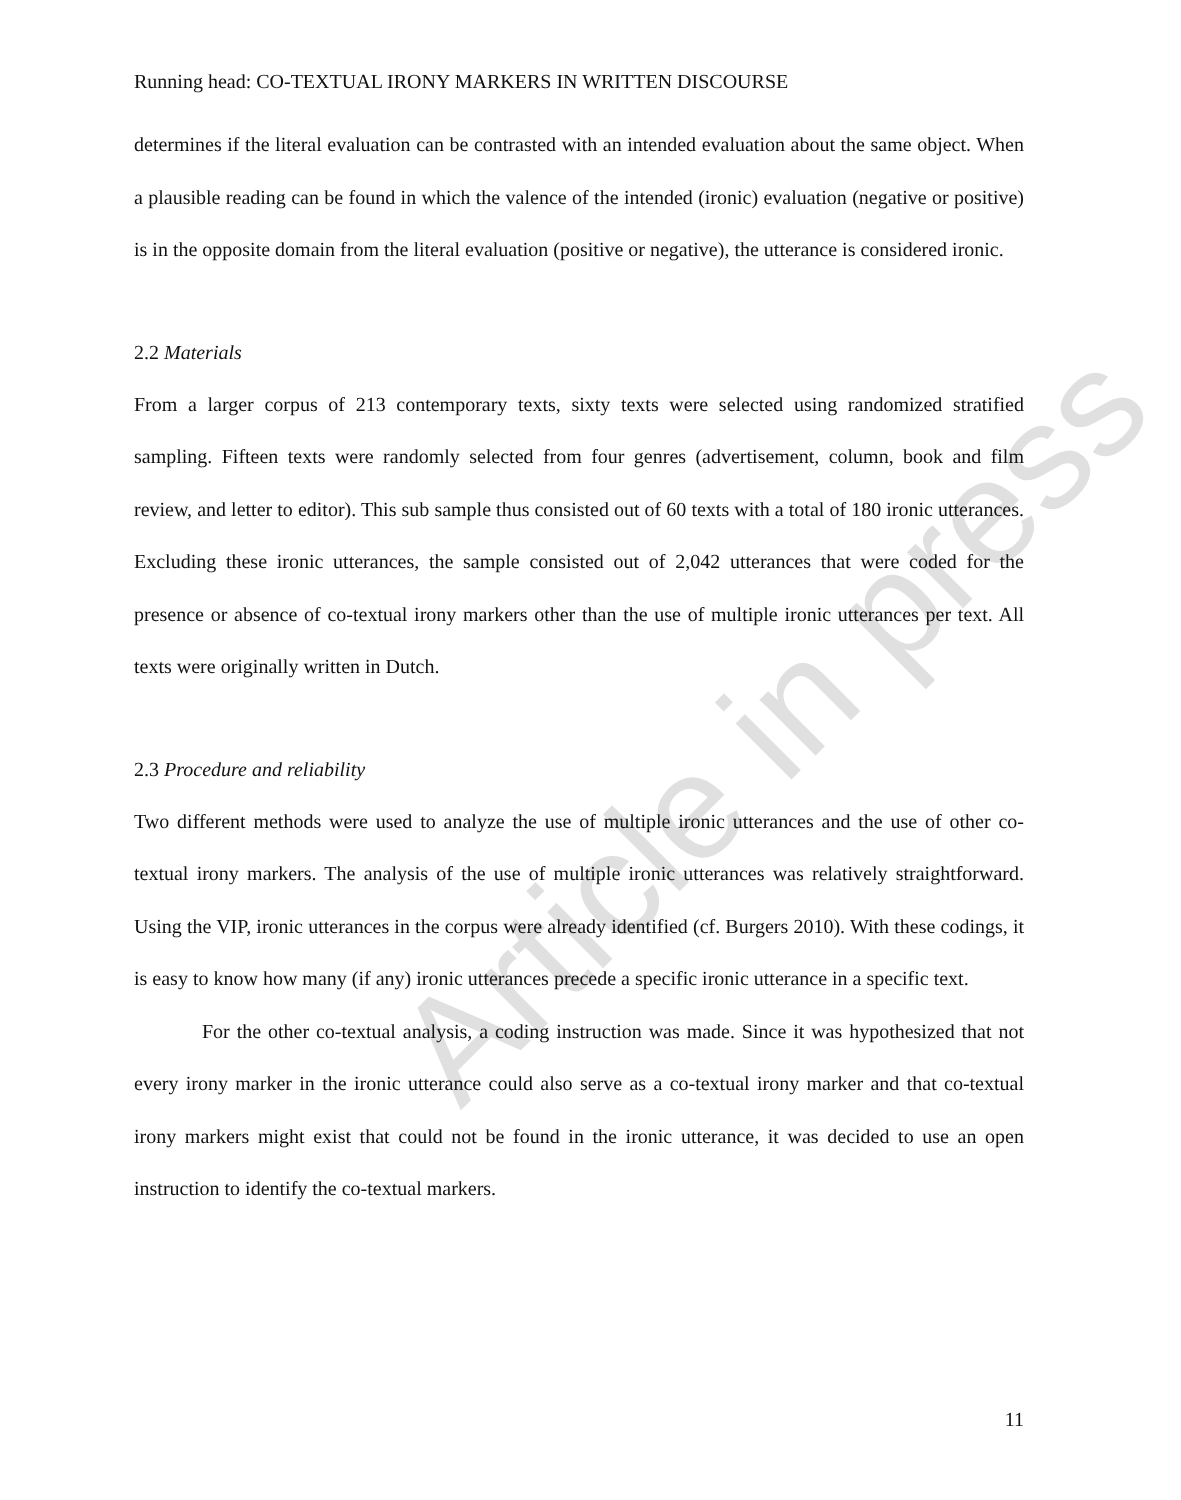Article in press
Running head: CO-TEXTUAL IRONY MARKERS IN WRITTEN DISCOURSE
determines if the literal evaluation can be contrasted with an intended evaluation about the same object. When a plausible reading can be found in which the valence of the intended (ironic) evaluation (negative or positive) is in the opposite domain from the literal evaluation (positive or negative), the utterance is considered ironic.
2.2 Materials
From a larger corpus of 213 contemporary texts, sixty texts were selected using randomized stratified sampling. Fifteen texts were randomly selected from four genres (advertisement, column, book and film review, and letter to editor). This sub sample thus consisted out of 60 texts with a total of 180 ironic utterances. Excluding these ironic utterances, the sample consisted out of 2,042 utterances that were coded for the presence or absence of co-textual irony markers other than the use of multiple ironic utterances per text. All texts were originally written in Dutch.
2.3 Procedure and reliability
Two different methods were used to analyze the use of multiple ironic utterances and the use of other co-textual irony markers. The analysis of the use of multiple ironic utterances was relatively straightforward. Using the VIP, ironic utterances in the corpus were already identified (cf. Burgers 2010). With these codings, it is easy to know how many (if any) ironic utterances precede a specific ironic utterance in a specific text.
For the other co-textual analysis, a coding instruction was made. Since it was hypothesized that not every irony marker in the ironic utterance could also serve as a co-textual irony marker and that co-textual irony markers might exist that could not be found in the ironic utterance, it was decided to use an open instruction to identify the co-textual markers.
11